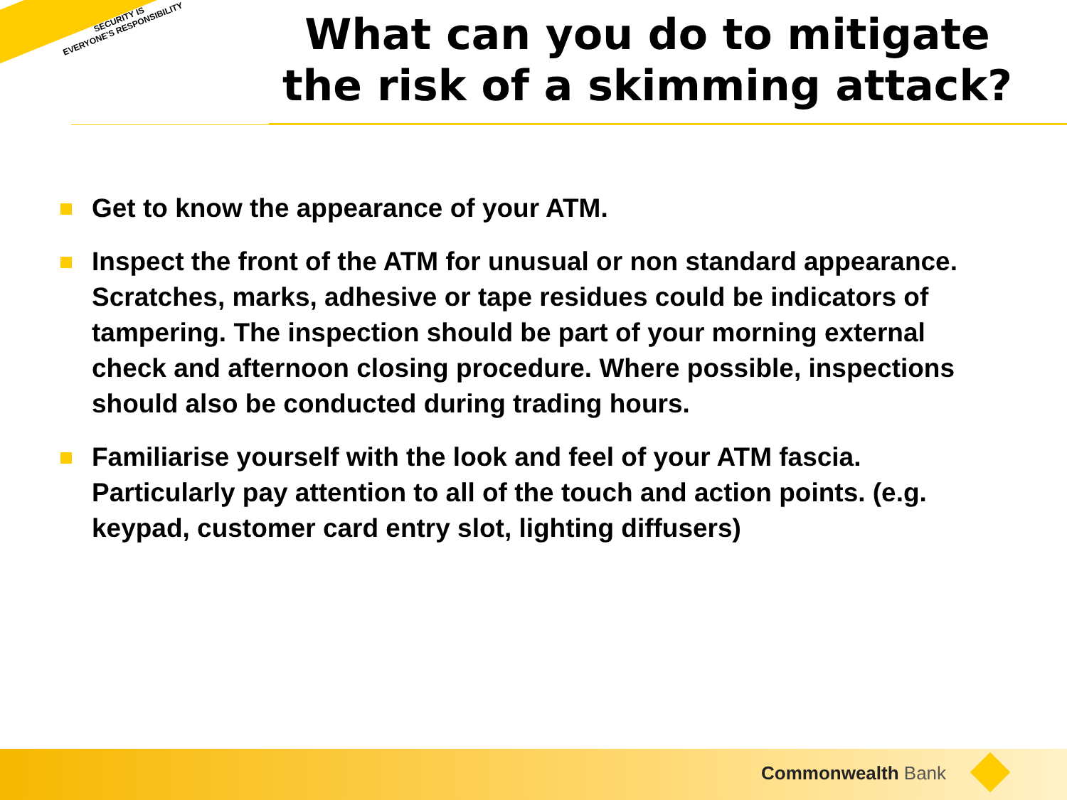SECURITY IS
EVERYONE'S RESPONSIBILITY
What can you do to mitigate the risk of a skimming attack?
Get to know the appearance of your ATM.
Inspect the front of the ATM for unusual or non standard appearance. Scratches, marks, adhesive or tape residues could be indicators of tampering. The inspection should be part of your morning external check and afternoon closing procedure. Where possible, inspections should also be conducted during trading hours.
Familiarise yourself with the look and feel of your ATM fascia. Particularly pay attention to all of the touch and action points. (e.g. keypad, customer card entry slot, lighting diffusers)
Commonwealth Bank